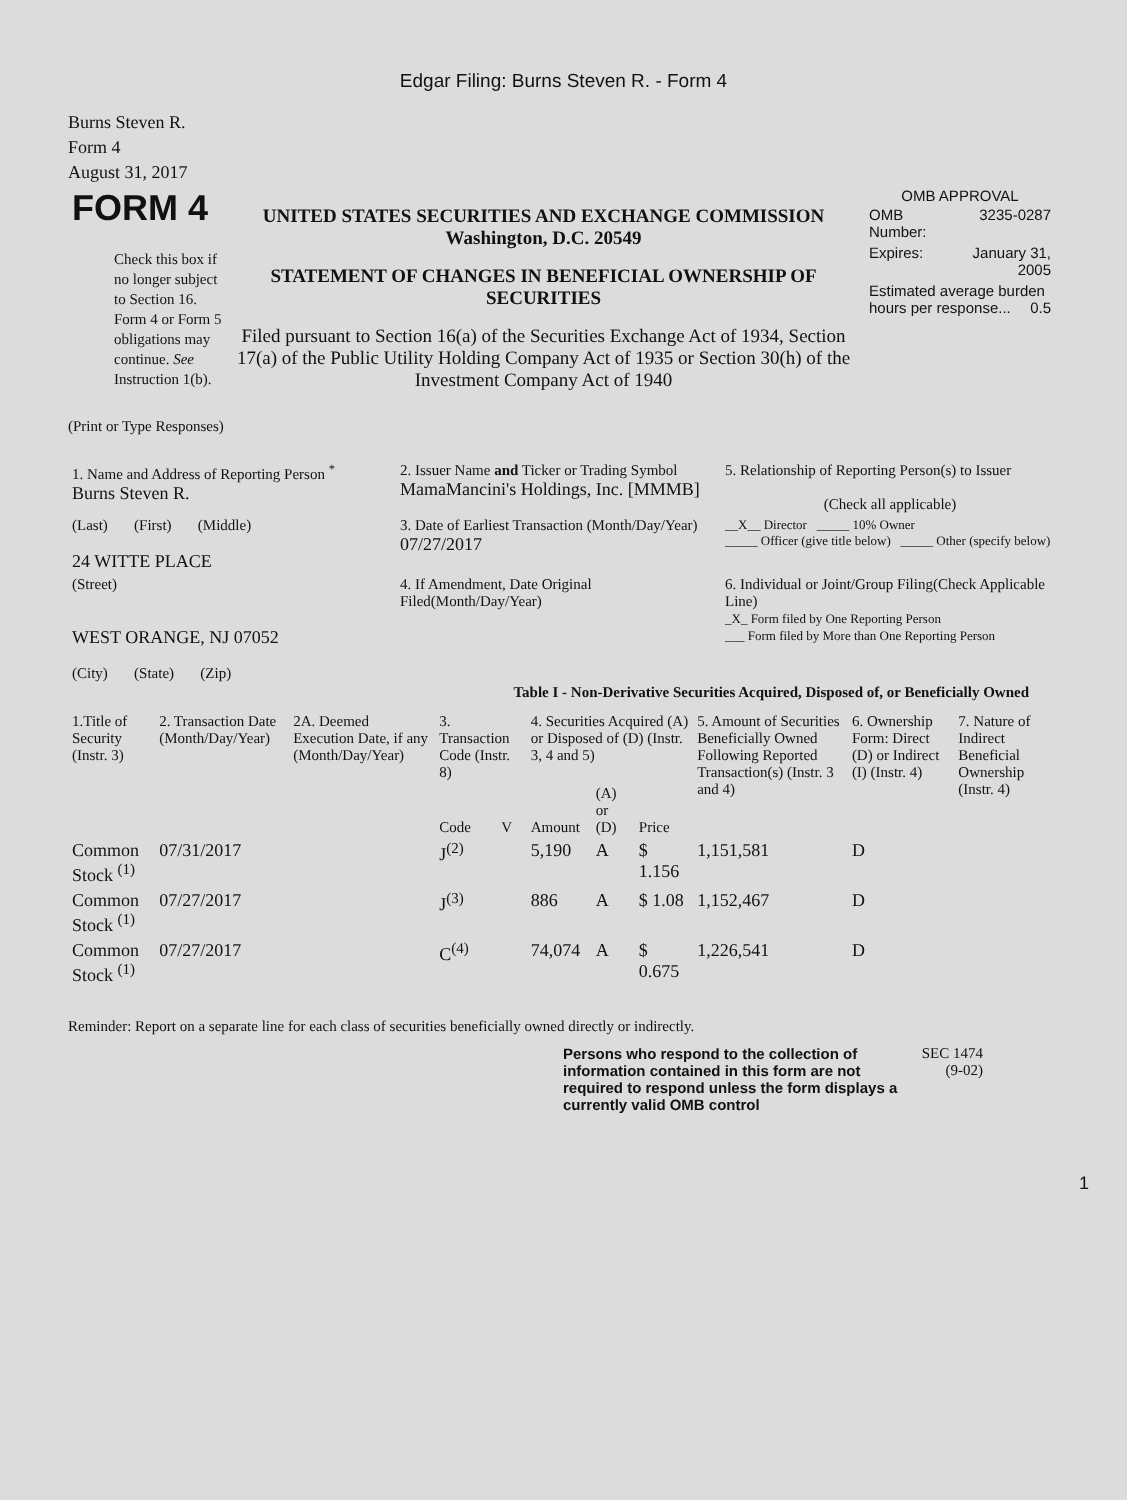Edgar Filing: Burns Steven R. - Form 4
Burns Steven R.
Form 4
August 31, 2017
| FORM 4 Check this box if no longer subject to Section 16. Form 4 or Form 5 obligations may continue. See Instruction 1(b). | UNITED STATES SECURITIES AND EXCHANGE COMMISSION Washington, D.C. 20549 STATEMENT OF CHANGES IN BENEFICIAL OWNERSHIP OF SECURITIES Filed pursuant to Section 16(a) of the Securities Exchange Act of 1934, Section 17(a) of the Public Utility Holding Company Act of 1935 or Section 30(h) of the Investment Company Act of 1940 | OMB APPROVAL / OMB Number: / 3235-0287 / / Expires: / January 31, 2005 / / Estimated average burden hours per response... 0.5 / / |
(Print or Type Responses)
| 1. Name and Address of Reporting Person <sup>*</sup> Burns Steven R. | 2. Issuer Name and Ticker or Trading Symbol MamaMancini's Holdings, Inc. [MMMB] | 5. Relationship of Reporting Person(s) to Issuer (Check all applicable) |
| (Last) (First) (Middle) 24 WITTE PLACE | 3. Date of Earliest Transaction (Month/Day/Year) 07/27/2017 | __X__ Director _____ 10% Owner _____ Officer (give title below) _____ Other (specify below) |
| (Street) WEST ORANGE, NJ 07052 (City) (State) (Zip) | 4. If Amendment, Date Original Filed(Month/Day/Year) | 6. Individual or Joint/Group Filing(Check Applicable Line) _X_ Form filed by One Reporting Person ___ Form filed by More than One Reporting Person |
Table I - Non-Derivative Securities Acquired, Disposed of, or Beneficially Owned
| 1.Title of Security (Instr. 3) | 2. Transaction Date (Month/Day/Year) | 2A. Deemed Execution Date, if any (Month/Day/Year) | 3. Transaction Code (Instr. 8) | | 4. Securities Acquired (A) or Disposed of (D) (Instr. 3, 4 and 5) | | | 5. Amount of Securities Beneficially Owned Following Reported Transaction(s) (Instr. 3 and 4) | 6. Ownership Form: Direct (D) or Indirect (I) (Instr. 4) | 7. Nature of Indirect Beneficial Ownership (Instr. 4) |
| --- | --- | --- | --- | --- | --- | --- | --- | --- | --- | --- |
| | | | Code | V | Amount | (A) or (D) | Price | | | |
| Common Stock <sup>(1)</sup> | 07/31/2017 | | J<sup>(2)</sup> | | 5,190 | A | $ 1.156 | 1,151,581 | D | |
| Common Stock <sup>(1)</sup> | 07/27/2017 | | J<sup>(3)</sup> | | 886 | A | $ 1.08 | 1,152,467 | D | |
| Common Stock <sup>(1)</sup> | 07/27/2017 | | C<sup>(4)</sup> | | 74,074 | A | $ 0.675 | 1,226,541 | D | |
Reminder: Report on a separate line for each class of securities beneficially owned directly or indirectly.
Persons who respond to the collection of information contained in this form are not required to respond unless the form displays a currently valid OMB control
SEC 1474 (9-02)
1